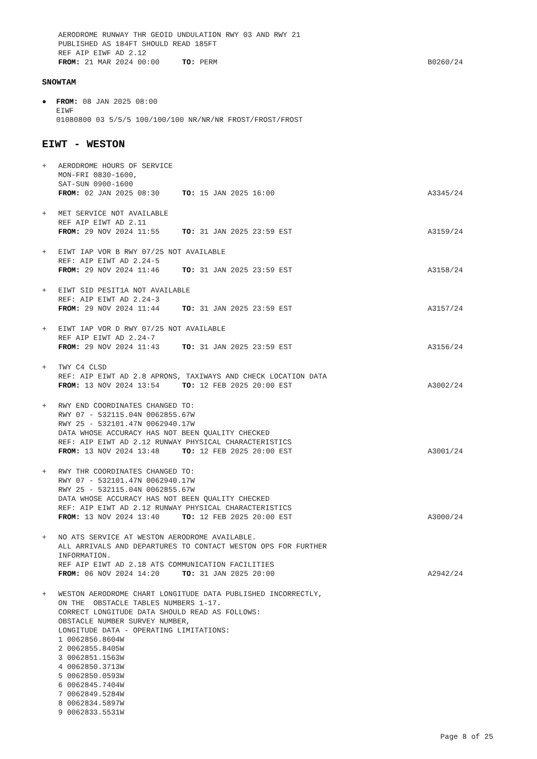AERODROME RUNWAY THR GEOID UNDULATION RWY 03 AND RWY 21
PUBLISHED AS 184FT SHOULD READ 185FT
REF AIP EIWF AD 2.12
FROM: 21 MAR 2024 00:00 TO: PERM
B0260/24
SNOWTAM
● FROM: 08 JAN 2025 08:00
EIWF
01080800 03 5/5/5 100/100/100 NR/NR/NR FROST/FROST/FROST
EIWT - WESTON
+ AERODROME HOURS OF SERVICE
MON-FRI 0830-1600,
SAT-SUN 0900-1600
FROM: 02 JAN 2025 08:30 TO: 15 JAN 2025 16:00
A3345/24
+ MET SERVICE NOT AVAILABLE
REF AIP EIWT AD 2.11
FROM: 29 NOV 2024 11:55 TO: 31 JAN 2025 23:59 EST
A3159/24
+ EIWT IAP VOR B RWY 07/25 NOT AVAILABLE
REF: AIP EIWT AD 2.24-5
FROM: 29 NOV 2024 11:46 TO: 31 JAN 2025 23:59 EST
A3158/24
+ EIWT SID PESIT1A NOT AVAILABLE
REF: AIP EIWT AD 2.24-3
FROM: 29 NOV 2024 11:44 TO: 31 JAN 2025 23:59 EST
A3157/24
+ EIWT IAP VOR D RWY 07/25 NOT AVAILABLE
REF AIP EIWT AD 2.24-7
FROM: 29 NOV 2024 11:43 TO: 31 JAN 2025 23:59 EST
A3156/24
+ TWY C4 CLSD
REF: AIP EIWT AD 2.8 APRONS, TAXIWAYS AND CHECK LOCATION DATA
FROM: 13 NOV 2024 13:54 TO: 12 FEB 2025 20:00 EST
A3002/24
+ RWY END COORDINATES CHANGED TO:
RWY 07 - 532115.04N 0062855.67W
RWY 25 - 532101.47N 0062940.17W
DATA WHOSE ACCURACY HAS NOT BEEN QUALITY CHECKED
REF: AIP EIWT AD 2.12 RUNWAY PHYSICAL CHARACTERISTICS
FROM: 13 NOV 2024 13:48 TO: 12 FEB 2025 20:00 EST
A3001/24
+ RWY THR COORDINATES CHANGED TO:
RWY 07 - 532101.47N 0062940.17W
RWY 25 - 532115.04N 0062855.67W
DATA WHOSE ACCURACY HAS NOT BEEN QUALITY CHECKED
REF: AIP EIWT AD 2.12 RUNWAY PHYSICAL CHARACTERISTICS
FROM: 13 NOV 2024 13:40 TO: 12 FEB 2025 20:00 EST
A3000/24
+ NO ATS SERVICE AT WESTON AERODROME AVAILABLE.
ALL ARRIVALS AND DEPARTURES TO CONTACT WESTON OPS FOR FURTHER
INFORMATION.
REF AIP EIWT AD 2.18 ATS COMMUNICATION FACILITIES
FROM: 06 NOV 2024 14:20 TO: 31 JAN 2025 20:00
A2942/24
+ WESTON AERODROME CHART LONGITUDE DATA PUBLISHED INCORRECTLY,
ON THE OBSTACLE TABLES NUMBERS 1-17.
CORRECT LONGITUDE DATA SHOULD READ AS FOLLOWS:
OBSTACLE NUMBER SURVEY NUMBER,
LONGITUDE DATA - OPERATING LIMITATIONS:
1 0062856.8604W
2 0062855.8405W
3 0062851.1563W
4 0062850.3713W
5 0062850.0593W
6 0062845.7404W
7 0062849.5284W
8 0062834.5897W
9 0062833.5531W
Page 8 of 25